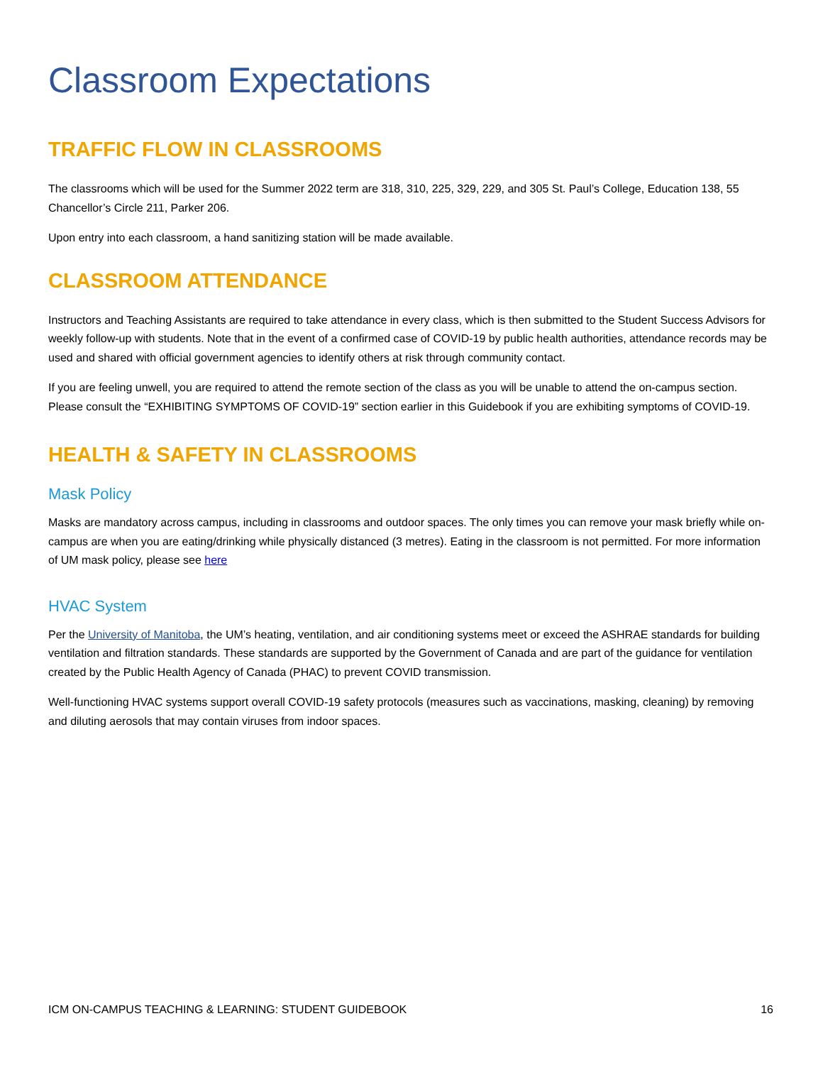Classroom Expectations
TRAFFIC FLOW IN CLASSROOMS
The classrooms which will be used for the Summer 2022 term are 318, 310, 225, 329, 229, and 305 St. Paul’s College, Education 138, 55 Chancellor’s Circle 211, Parker 206.
Upon entry into each classroom, a hand sanitizing station will be made available.
CLASSROOM ATTENDANCE
Instructors and Teaching Assistants are required to take attendance in every class, which is then submitted to the Student Success Advisors for weekly follow-up with students. Note that in the event of a confirmed case of COVID-19 by public health authorities, attendance records may be used and shared with official government agencies to identify others at risk through community contact.
If you are feeling unwell, you are required to attend the remote section of the class as you will be unable to attend the on-campus section. Please consult the “EXHIBITING SYMPTOMS OF COVID-19” section earlier in this Guidebook if you are exhibiting symptoms of COVID-19.
HEALTH & SAFETY IN CLASSROOMS
Mask Policy
Masks are mandatory across campus, including in classrooms and outdoor spaces. The only times you can remove your mask briefly while on-campus are when you are eating/drinking while physically distanced (3 metres). Eating in the classroom is not permitted. For more information of UM mask policy, please see here
HVAC System
Per the University of Manitoba, the UM’s heating, ventilation, and air conditioning systems meet or exceed the ASHRAE standards for building ventilation and filtration standards. These standards are supported by the Government of Canada and are part of the guidance for ventilation created by the Public Health Agency of Canada (PHAC) to prevent COVID transmission.
Well-functioning HVAC systems support overall COVID-19 safety protocols (measures such as vaccinations, masking, cleaning) by removing and diluting aerosols that may contain viruses from indoor spaces.
ICM ON-CAMPUS TEACHING & LEARNING: STUDENT GUIDEBOOK 16